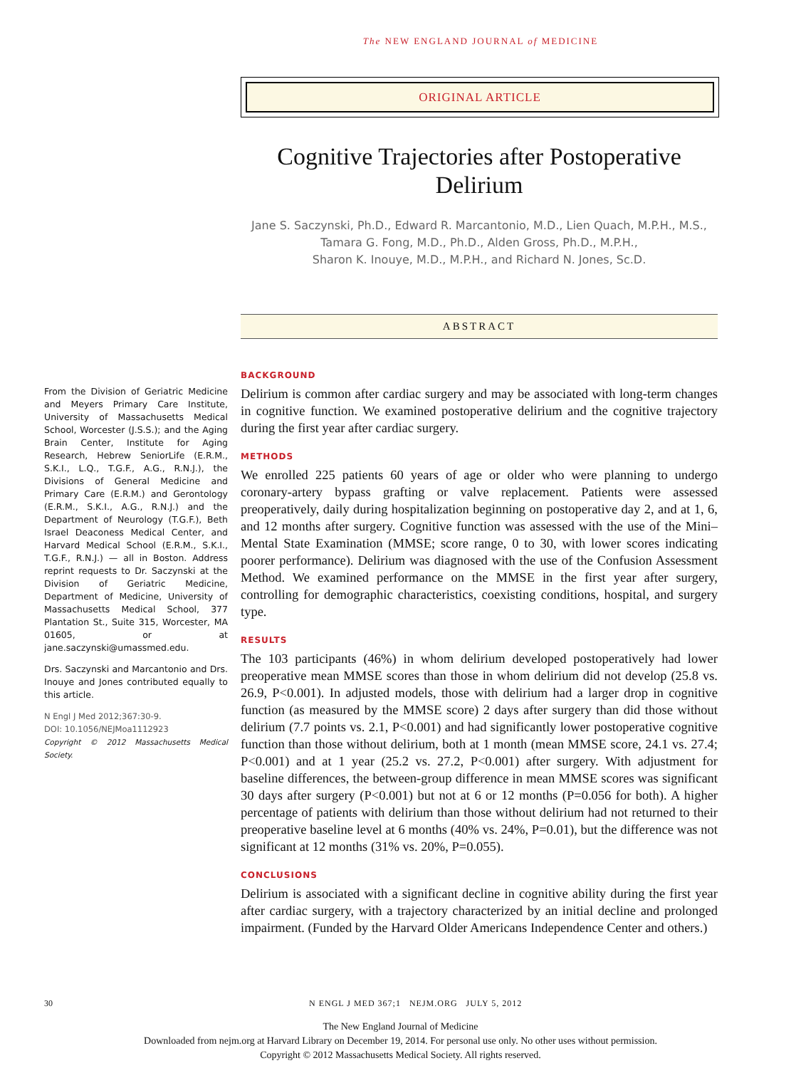The NEW ENGLAND JOURNAL of MEDICINE
ORIGINAL ARTICLE
Cognitive Trajectories after Postoperative Delirium
Jane S. Saczynski, Ph.D., Edward R. Marcantonio, M.D., Lien Quach, M.P.H., M.S.,
Tamara G. Fong, M.D., Ph.D., Alden Gross, Ph.D., M.P.H.,
Sharon K. Inouye, M.D., M.P.H., and Richard N. Jones, Sc.D.
ABSTRACT
BACKGROUND
Delirium is common after cardiac surgery and may be associated with long-term changes in cognitive function. We examined postoperative delirium and the cognitive trajectory during the first year after cardiac surgery.
METHODS
We enrolled 225 patients 60 years of age or older who were planning to undergo coronary-artery bypass grafting or valve replacement. Patients were assessed preoperatively, daily during hospitalization beginning on postoperative day 2, and at 1, 6, and 12 months after surgery. Cognitive function was assessed with the use of the Mini–Mental State Examination (MMSE; score range, 0 to 30, with lower scores indicating poorer performance). Delirium was diagnosed with the use of the Confusion Assessment Method. We examined performance on the MMSE in the first year after surgery, controlling for demographic characteristics, coexisting conditions, hospital, and surgery type.
RESULTS
The 103 participants (46%) in whom delirium developed postoperatively had lower preoperative mean MMSE scores than those in whom delirium did not develop (25.8 vs. 26.9, P<0.001). In adjusted models, those with delirium had a larger drop in cognitive function (as measured by the MMSE score) 2 days after surgery than did those without delirium (7.7 points vs. 2.1, P<0.001) and had significantly lower postoperative cognitive function than those without delirium, both at 1 month (mean MMSE score, 24.1 vs. 27.4; P<0.001) and at 1 year (25.2 vs. 27.2, P<0.001) after surgery. With adjustment for baseline differences, the between-group difference in mean MMSE scores was significant 30 days after surgery (P<0.001) but not at 6 or 12 months (P=0.056 for both). A higher percentage of patients with delirium than those without delirium had not returned to their preoperative baseline level at 6 months (40% vs. 24%, P=0.01), but the difference was not significant at 12 months (31% vs. 20%, P=0.055).
CONCLUSIONS
Delirium is associated with a significant decline in cognitive ability during the first year after cardiac surgery, with a trajectory characterized by an initial decline and prolonged impairment. (Funded by the Harvard Older Americans Independence Center and others.)
From the Division of Geriatric Medicine and Meyers Primary Care Institute, University of Massachusetts Medical School, Worcester (J.S.S.); and the Aging Brain Center, Institute for Aging Research, Hebrew SeniorLife (E.R.M., S.K.I., L.Q., T.G.F., A.G., R.N.J.), the Divisions of General Medicine and Primary Care (E.R.M.) and Gerontology (E.R.M., S.K.I., A.G., R.N.J.) and the Department of Neurology (T.G.F.), Beth Israel Deaconess Medical Center, and Harvard Medical School (E.R.M., S.K.I., T.G.F., R.N.J.) — all in Boston. Address reprint requests to Dr. Saczynski at the Division of Geriatric Medicine, Department of Medicine, University of Massachusetts Medical School, 377 Plantation St., Suite 315, Worcester, MA 01605, or at jane.saczynski@umassmed.edu.
Drs. Saczynski and Marcantonio and Drs. Inouye and Jones contributed equally to this article.
N Engl J Med 2012;367:30-9.
DOI: 10.1056/NEJMoa1112923
Copyright © 2012 Massachusetts Medical Society.
30 N ENGL J MED 367;1 NEJM.ORG JULY 5, 2012
The New England Journal of Medicine
Downloaded from nejm.org at Harvard Library on December 19, 2014. For personal use only. No other uses without permission.
Copyright © 2012 Massachusetts Medical Society. All rights reserved.